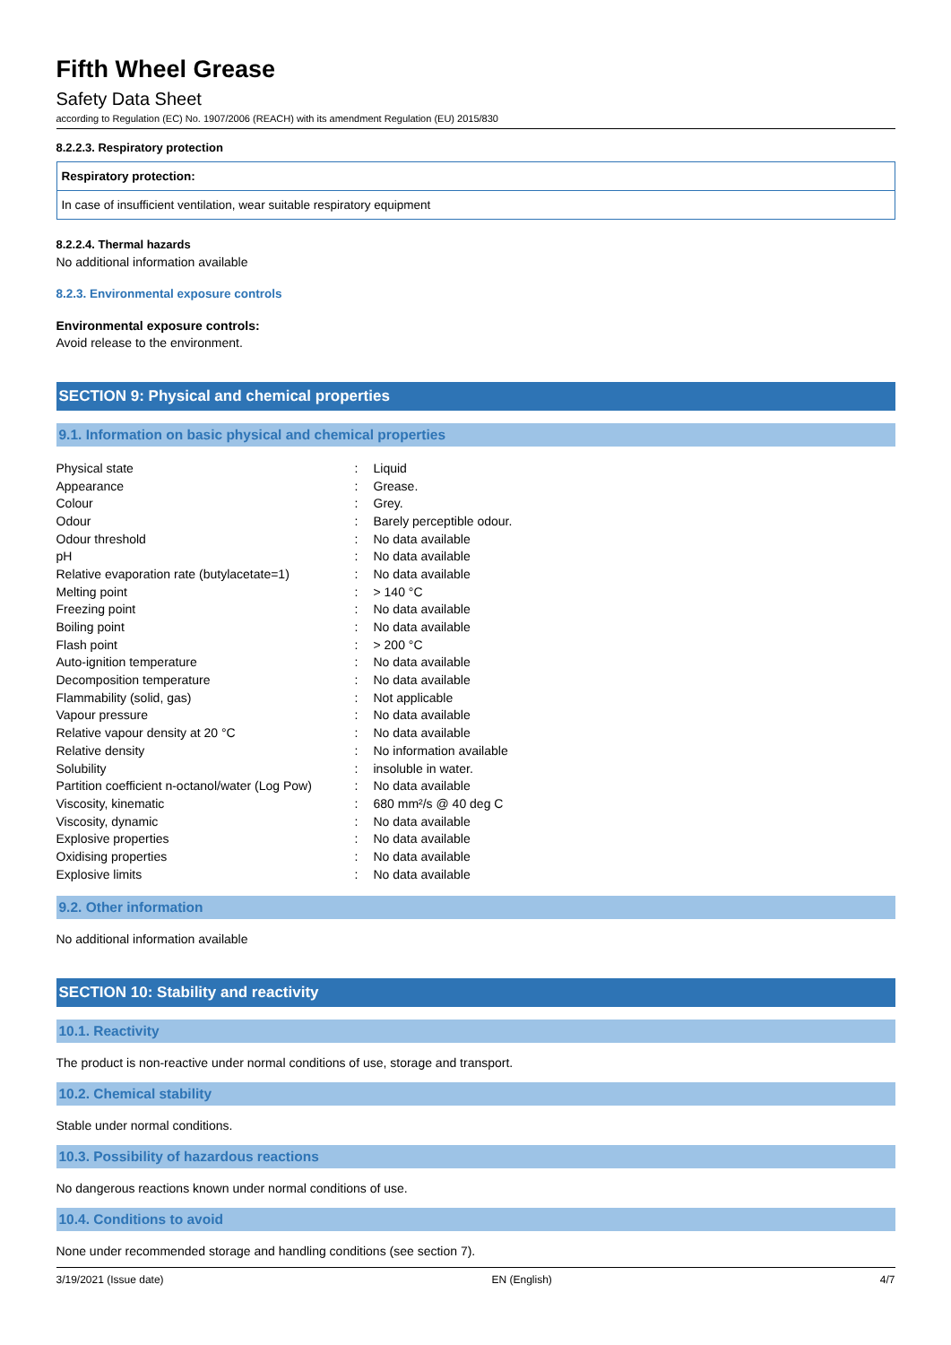Fifth Wheel Grease
Safety Data Sheet
according to Regulation (EC) No. 1907/2006 (REACH) with its amendment Regulation (EU) 2015/830
8.2.2.3. Respiratory protection
Respiratory protection:
In case of insufficient ventilation, wear suitable respiratory equipment
8.2.2.4. Thermal hazards
No additional information available
8.2.3. Environmental exposure controls
Environmental exposure controls:
Avoid release to the environment.
SECTION 9: Physical and chemical properties
9.1. Information on basic physical and chemical properties
| Physical state | : | Liquid |
| Appearance | : | Grease. |
| Colour | : | Grey. |
| Odour | : | Barely perceptible odour. |
| Odour threshold | : | No data available |
| pH | : | No data available |
| Relative evaporation rate (butylacetate=1) | : | No data available |
| Melting point | : | > 140 °C |
| Freezing point | : | No data available |
| Boiling point | : | No data available |
| Flash point | : | > 200 °C |
| Auto-ignition temperature | : | No data available |
| Decomposition temperature | : | No data available |
| Flammability (solid, gas) | : | Not applicable |
| Vapour pressure | : | No data available |
| Relative vapour density at 20 °C | : | No data available |
| Relative density | : | No information available |
| Solubility | : | insoluble in water. |
| Partition coefficient n-octanol/water (Log Pow) | : | No data available |
| Viscosity, kinematic | : | 680 mm²/s @ 40 deg C |
| Viscosity, dynamic | : | No data available |
| Explosive properties | : | No data available |
| Oxidising properties | : | No data available |
| Explosive limits | : | No data available |
9.2. Other information
No additional information available
SECTION 10: Stability and reactivity
10.1. Reactivity
The product is non-reactive under normal conditions of use, storage and transport.
10.2. Chemical stability
Stable under normal conditions.
10.3. Possibility of hazardous reactions
No dangerous reactions known under normal conditions of use.
10.4. Conditions to avoid
None under recommended storage and handling conditions (see section 7).
3/19/2021 (Issue date) EN (English) 4/7